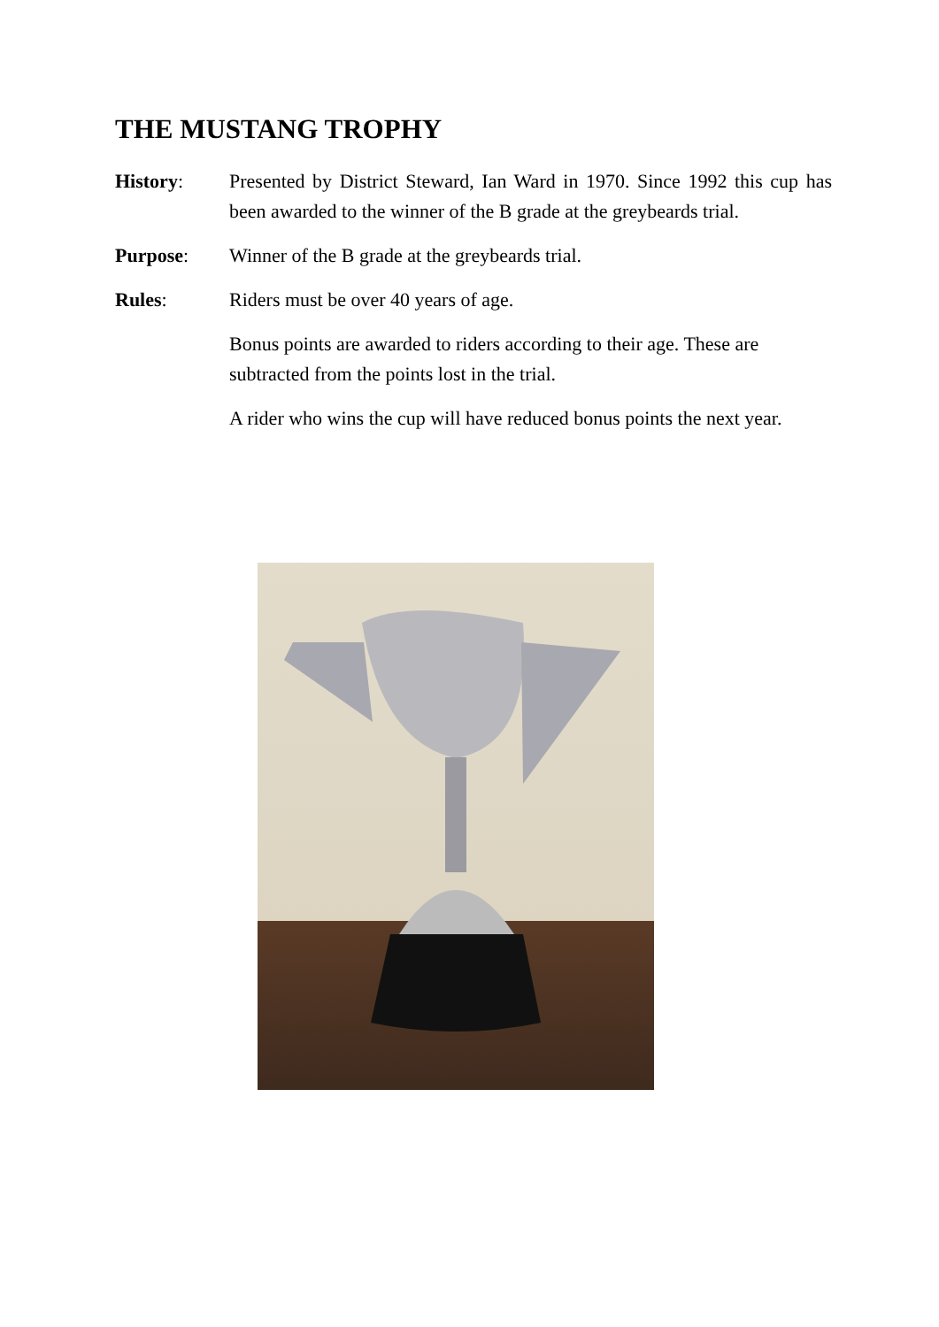THE MUSTANG TROPHY
History: Presented by District Steward, Ian Ward in 1970. Since 1992 this cup has been awarded to the winner of the B grade at the greybeards trial.
Purpose: Winner of the B grade at the greybeards trial.
Rules: Riders must be over 40 years of age.
Bonus points are awarded to riders according to their age. These are subtracted from the points lost in the trial.
A rider who wins the cup will have reduced bonus points the next year.